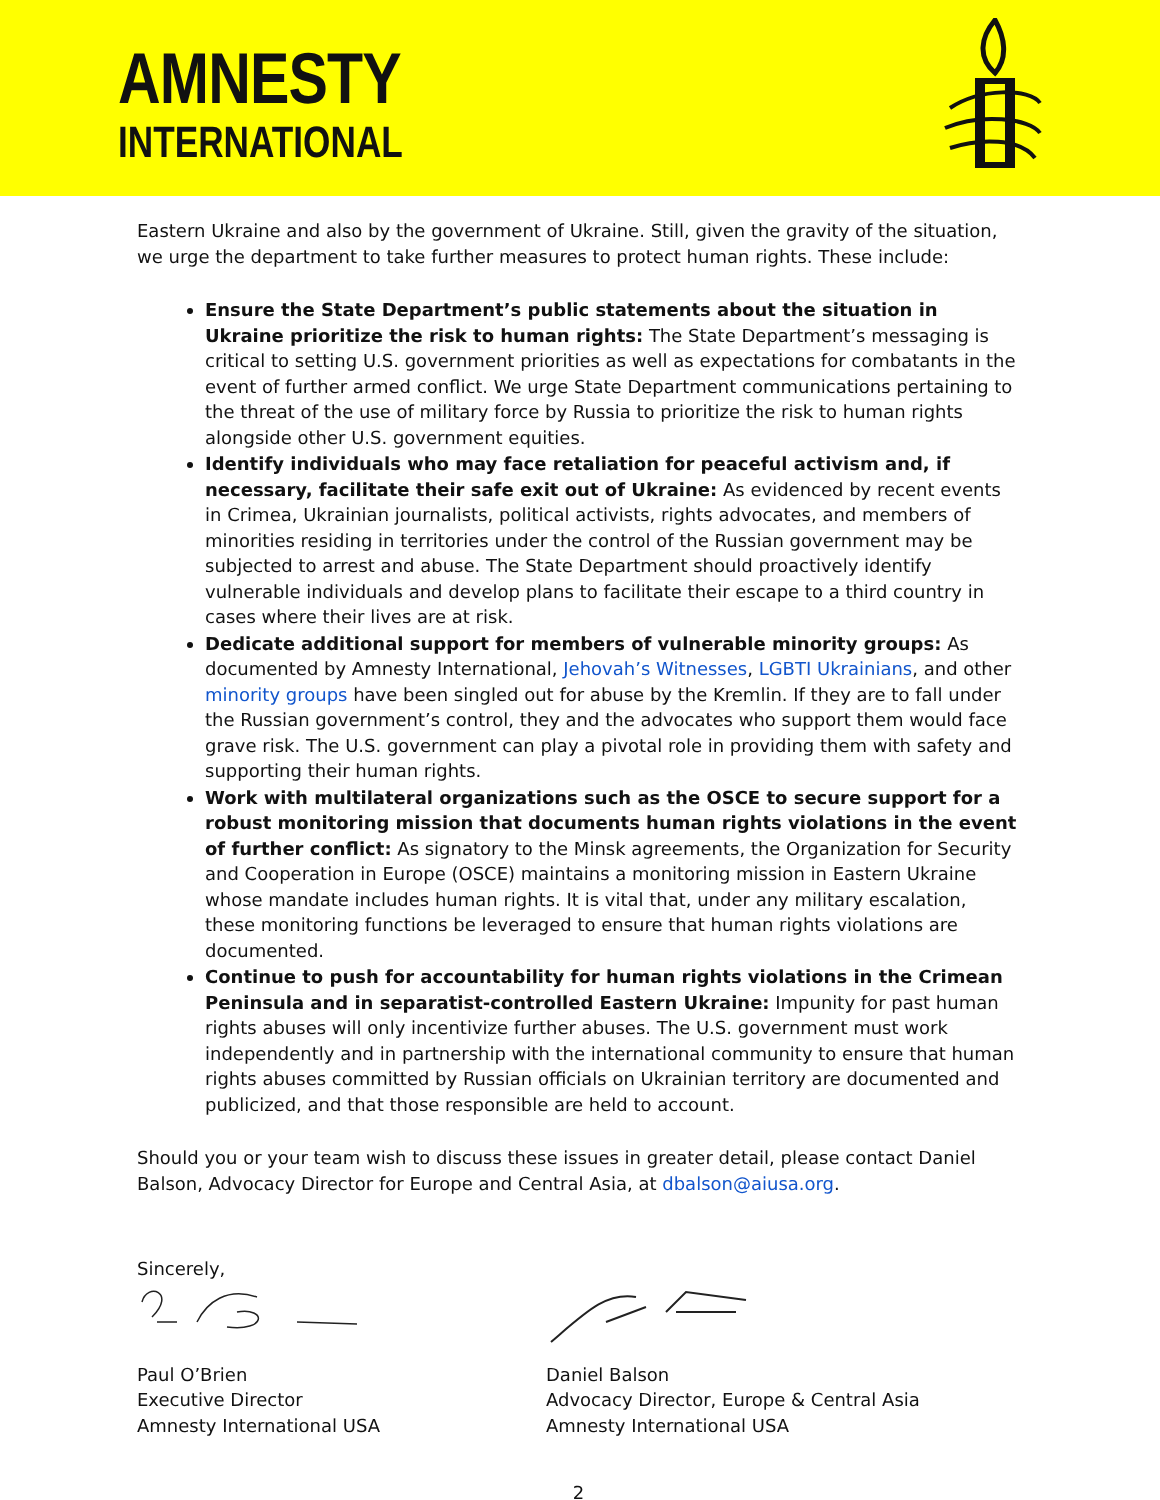AMNESTY
INTERNATIONAL
Eastern Ukraine and also by the government of Ukraine. Still, given the gravity of the situation, we urge the department to take further measures to protect human rights. These include:
Ensure the State Department’s public statements about the situation in Ukraine prioritize the risk to human rights: The State Department’s messaging is critical to setting U.S. government priorities as well as expectations for combatants in the event of further armed conflict. We urge State Department communications pertaining to the threat of the use of military force by Russia to prioritize the risk to human rights alongside other U.S. government equities.
Identify individuals who may face retaliation for peaceful activism and, if necessary, facilitate their safe exit out of Ukraine: As evidenced by recent events in Crimea, Ukrainian journalists, political activists, rights advocates, and members of minorities residing in territories under the control of the Russian government may be subjected to arrest and abuse. The State Department should proactively identify vulnerable individuals and develop plans to facilitate their escape to a third country in cases where their lives are at risk.
Dedicate additional support for members of vulnerable minority groups: As documented by Amnesty International, Jehovah’s Witnesses, LGBTI Ukrainians, and other minority groups have been singled out for abuse by the Kremlin. If they are to fall under the Russian government’s control, they and the advocates who support them would face grave risk. The U.S. government can play a pivotal role in providing them with safety and supporting their human rights.
Work with multilateral organizations such as the OSCE to secure support for a robust monitoring mission that documents human rights violations in the event of further conflict: As signatory to the Minsk agreements, the Organization for Security and Cooperation in Europe (OSCE) maintains a monitoring mission in Eastern Ukraine whose mandate includes human rights. It is vital that, under any military escalation, these monitoring functions be leveraged to ensure that human rights violations are documented.
Continue to push for accountability for human rights violations in the Crimean Peninsula and in separatist-controlled Eastern Ukraine: Impunity for past human rights abuses will only incentivize further abuses. The U.S. government must work independently and in partnership with the international community to ensure that human rights abuses committed by Russian officials on Ukrainian territory are documented and publicized, and that those responsible are held to account.
Should you or your team wish to discuss these issues in greater detail, please contact Daniel Balson, Advocacy Director for Europe and Central Asia, at dbalson@aiusa.org.
Sincerely,
Paul O’Brien
Executive Director
Amnesty International USA
Daniel Balson
Advocacy Director, Europe & Central Asia
Amnesty International USA
2